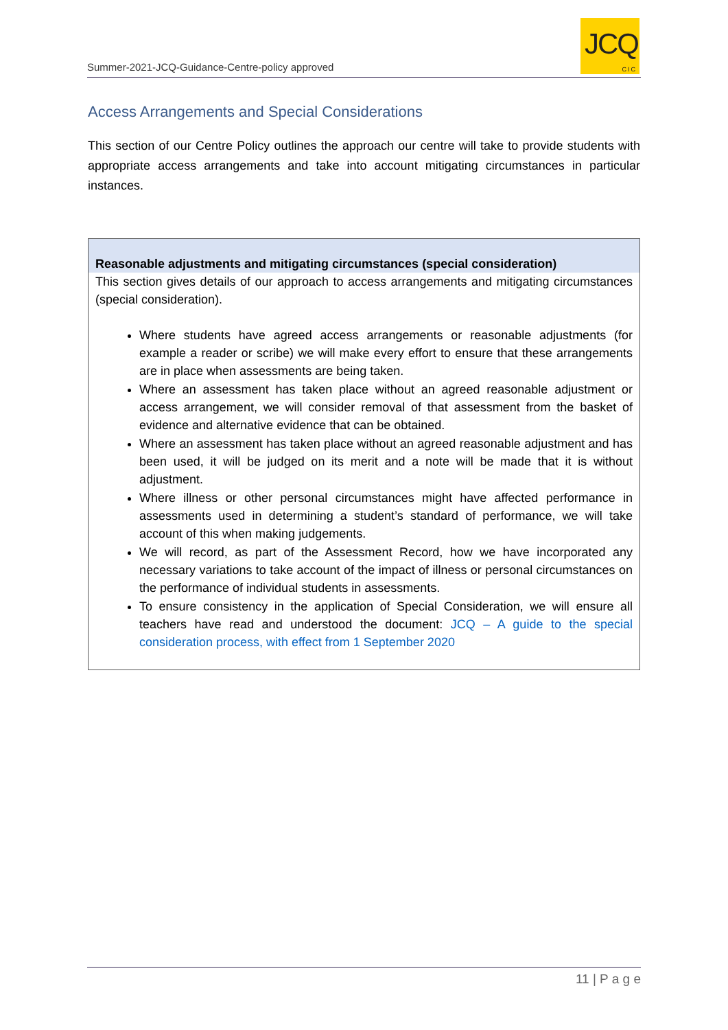Summer-2021-JCQ-Guidance-Centre-policy approved
JCQ
CIC
Access Arrangements and Special Considerations
This section of our Centre Policy outlines the approach our centre will take to provide students with appropriate access arrangements and take into account mitigating circumstances in particular instances.
| Reasonable adjustments and mitigating circumstances (special consideration) |
| --- |
| This section gives details of our approach to access arrangements and mitigating circumstances (special consideration). Where students have agreed access arrangements or reasonable adjustments (for example a reader or scribe) we will make every effort to ensure that these arrangements are in place when assessments are being taken. Where an assessment has taken place without an agreed reasonable adjustment or access arrangement, we will consider removal of that assessment from the basket of evidence and alternative evidence that can be obtained. Where an assessment has taken place without an agreed reasonable adjustment and has been used, it will be judged on its merit and a note will be made that it is without adjustment. Where illness or other personal circumstances might have affected performance in assessments used in determining a student’s standard of performance, we will take account of this when making judgements. We will record, as part of the Assessment Record, how we have incorporated any necessary variations to take account of the impact of illness or personal circumstances on the performance of individual students in assessments. To ensure consistency in the application of Special Consideration, we will ensure all teachers have read and understood the document: JCQ – A guide to the special consideration process, with effect from 1 September 2020 |
11 | P a g e